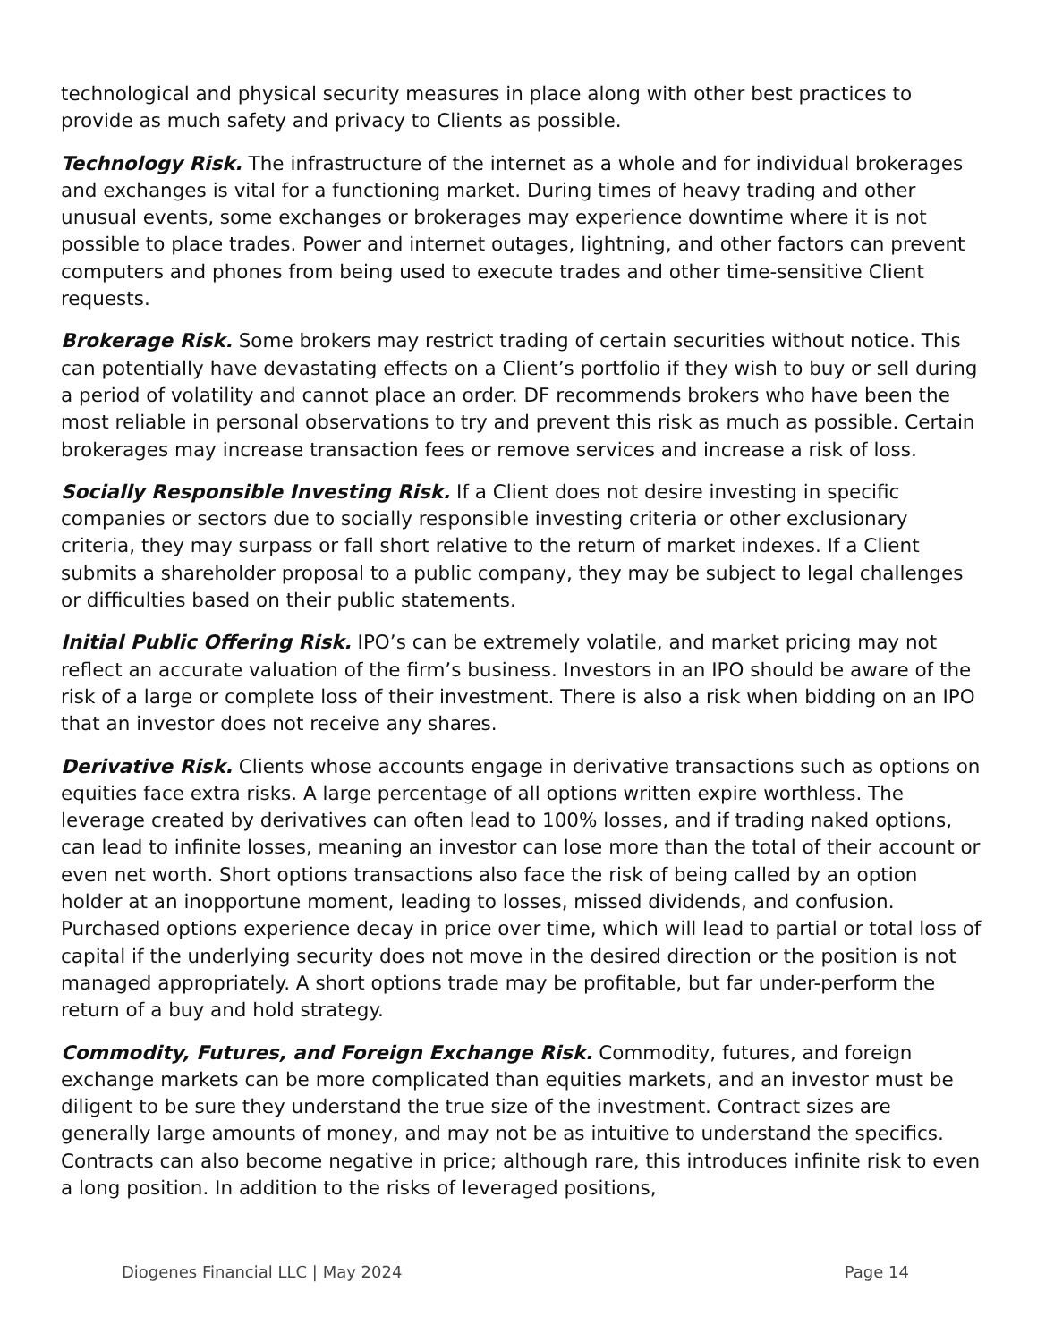technological and physical security measures in place along with other best practices to provide as much safety and privacy to Clients as possible.
Technology Risk. The infrastructure of the internet as a whole and for individual brokerages and exchanges is vital for a functioning market. During times of heavy trading and other unusual events, some exchanges or brokerages may experience downtime where it is not possible to place trades. Power and internet outages, lightning, and other factors can prevent computers and phones from being used to execute trades and other time-sensitive Client requests.
Brokerage Risk. Some brokers may restrict trading of certain securities without notice. This can potentially have devastating effects on a Client’s portfolio if they wish to buy or sell during a period of volatility and cannot place an order. DF recommends brokers who have been the most reliable in personal observations to try and prevent this risk as much as possible. Certain brokerages may increase transaction fees or remove services and increase a risk of loss.
Socially Responsible Investing Risk. If a Client does not desire investing in specific companies or sectors due to socially responsible investing criteria or other exclusionary criteria, they may surpass or fall short relative to the return of market indexes. If a Client submits a shareholder proposal to a public company, they may be subject to legal challenges or difficulties based on their public statements.
Initial Public Offering Risk. IPO’s can be extremely volatile, and market pricing may not reflect an accurate valuation of the firm’s business. Investors in an IPO should be aware of the risk of a large or complete loss of their investment. There is also a risk when bidding on an IPO that an investor does not receive any shares.
Derivative Risk. Clients whose accounts engage in derivative transactions such as options on equities face extra risks. A large percentage of all options written expire worthless. The leverage created by derivatives can often lead to 100% losses, and if trading naked options, can lead to infinite losses, meaning an investor can lose more than the total of their account or even net worth. Short options transactions also face the risk of being called by an option holder at an inopportune moment, leading to losses, missed dividends, and confusion. Purchased options experience decay in price over time, which will lead to partial or total loss of capital if the underlying security does not move in the desired direction or the position is not managed appropriately. A short options trade may be profitable, but far under-perform the return of a buy and hold strategy.
Commodity, Futures, and Foreign Exchange Risk. Commodity, futures, and foreign exchange markets can be more complicated than equities markets, and an investor must be diligent to be sure they understand the true size of the investment. Contract sizes are generally large amounts of money, and may not be as intuitive to understand the specifics. Contracts can also become negative in price; although rare, this introduces infinite risk to even a long position. In addition to the risks of leveraged positions,
Diogenes Financial LLC | May 2024 Page 14